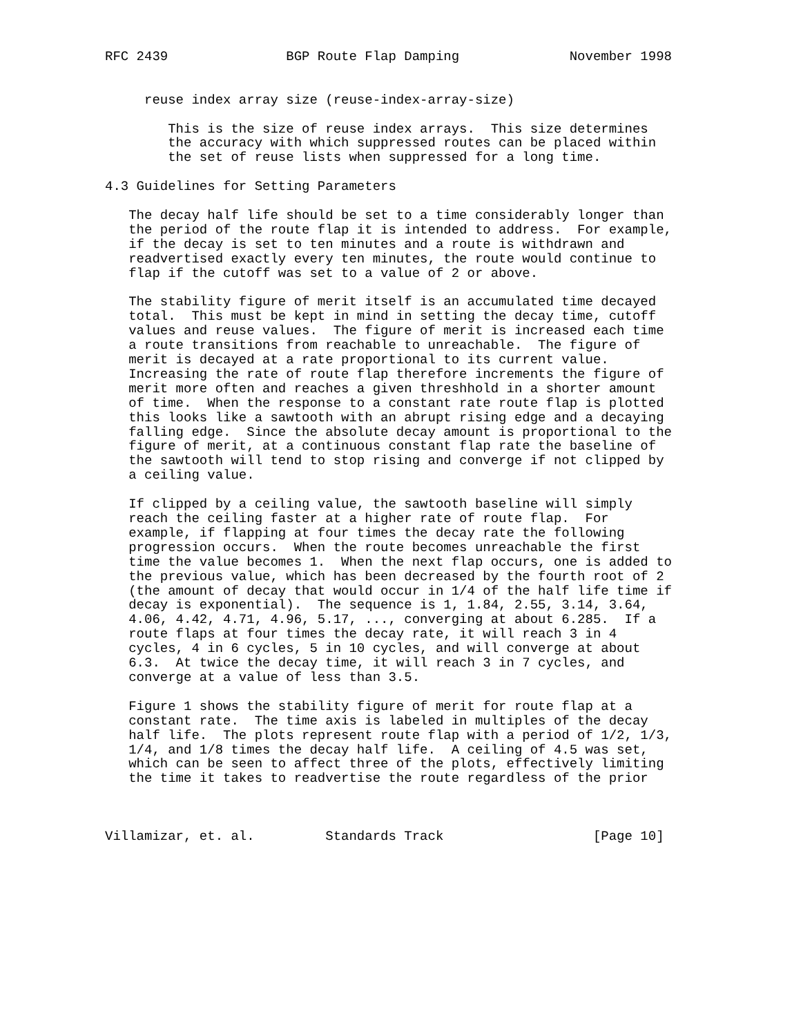RFC 2439               BGP Route Flap Damping              November 1998


     reuse index array size (reuse-index-array-size)

        This is the size of reuse index arrays.  This size determines
        the accuracy with which suppressed routes can be placed within
        the set of reuse lists when suppressed for a long time.

4.3 Guidelines for Setting Parameters

   The decay half life should be set to a time considerably longer than
   the period of the route flap it is intended to address.  For example,
   if the decay is set to ten minutes and a route is withdrawn and
   readvertised exactly every ten minutes, the route would continue to
   flap if the cutoff was set to a value of 2 or above.

   The stability figure of merit itself is an accumulated time decayed
   total.  This must be kept in mind in setting the decay time, cutoff
   values and reuse values.  The figure of merit is increased each time
   a route transitions from reachable to unreachable.  The figure of
   merit is decayed at a rate proportional to its current value.
   Increasing the rate of route flap therefore increments the figure of
   merit more often and reaches a given threshhold in a shorter amount
   of time.  When the response to a constant rate route flap is plotted
   this looks like a sawtooth with an abrupt rising edge and a decaying
   falling edge.  Since the absolute decay amount is proportional to the
   figure of merit, at a continuous constant flap rate the baseline of
   the sawtooth will tend to stop rising and converge if not clipped by
   a ceiling value.

   If clipped by a ceiling value, the sawtooth baseline will simply
   reach the ceiling faster at a higher rate of route flap.  For
   example, if flapping at four times the decay rate the following
   progression occurs.  When the route becomes unreachable the first
   time the value becomes 1.  When the next flap occurs, one is added to
   the previous value, which has been decreased by the fourth root of 2
   (the amount of decay that would occur in 1/4 of the half life time if
   decay is exponential).  The sequence is 1, 1.84, 2.55, 3.14, 3.64,
   4.06, 4.42, 4.71, 4.96, 5.17, ..., converging at about 6.285.  If a
   route flaps at four times the decay rate, it will reach 3 in 4
   cycles, 4 in 6 cycles, 5 in 10 cycles, and will converge at about
   6.3.  At twice the decay time, it will reach 3 in 7 cycles, and
   converge at a value of less than 3.5.

   Figure 1 shows the stability figure of merit for route flap at a
   constant rate.  The time axis is labeled in multiples of the decay
   half life.  The plots represent route flap with a period of 1/2, 1/3,
   1/4, and 1/8 times the decay half life.  A ceiling of 4.5 was set,
   which can be seen to affect three of the plots, effectively limiting
   the time it takes to readvertise the route regardless of the prior



Villamizar, et. al.         Standards Track                   [Page 10]